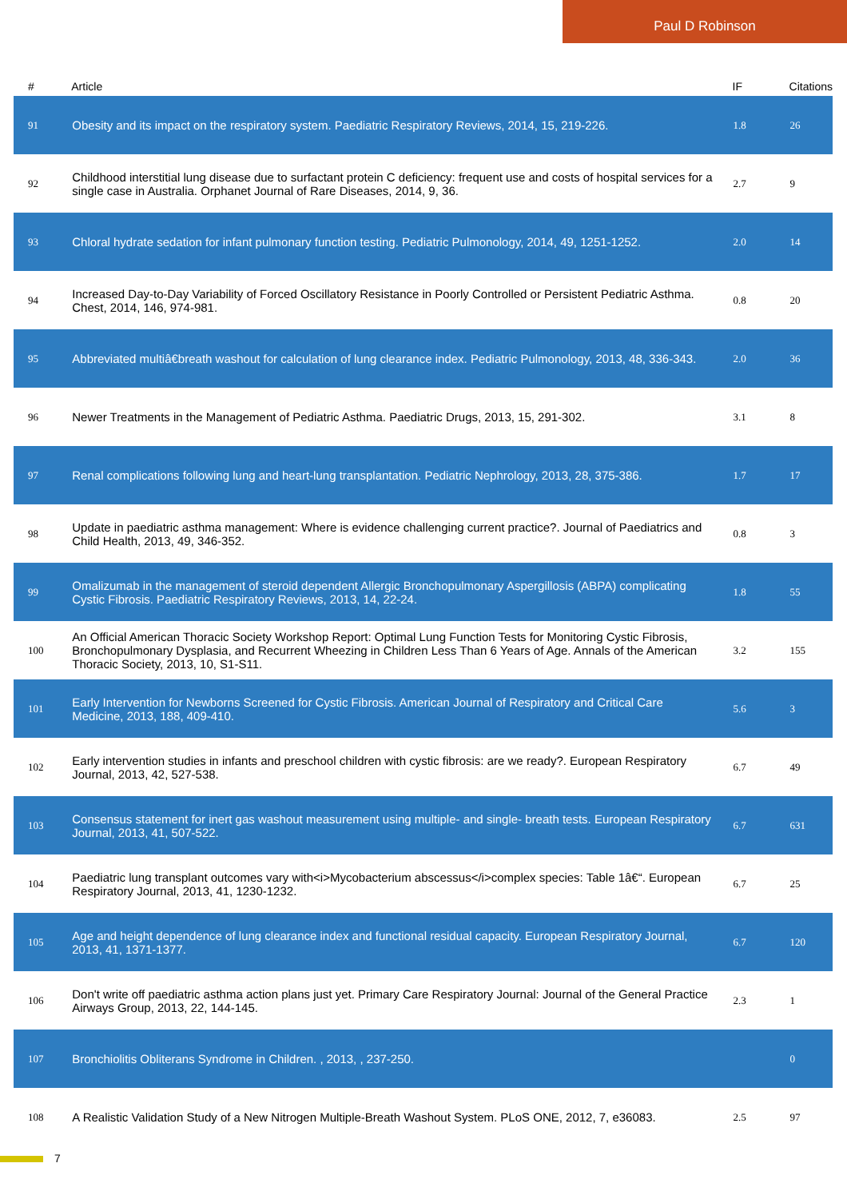Paul D Robinson
| # | Article | IF | Citations |
| --- | --- | --- | --- |
| 91 | Obesity and its impact on the respiratory system. Paediatric Respiratory Reviews, 2014, 15, 219-226. | 1.8 | 26 |
| 92 | Childhood interstitial lung disease due to surfactant protein C deficiency: frequent use and costs of hospital services for a single case in Australia. Orphanet Journal of Rare Diseases, 2014, 9, 36. | 2.7 | 9 |
| 93 | Chloral hydrate sedation for infant pulmonary function testing. Pediatric Pulmonology, 2014, 49, 1251-1252. | 2.0 | 14 |
| 94 | Increased Day-to-Day Variability of Forced Oscillatory Resistance in Poorly Controlled or Persistent Pediatric Asthma. Chest, 2014, 146, 974-981. | 0.8 | 20 |
| 95 | Abbreviated multiâ€breath washout for calculation of lung clearance index. Pediatric Pulmonology, 2013, 48, 336-343. | 2.0 | 36 |
| 96 | Newer Treatments in the Management of Pediatric Asthma. Paediatric Drugs, 2013, 15, 291-302. | 3.1 | 8 |
| 97 | Renal complications following lung and heart-lung transplantation. Pediatric Nephrology, 2013, 28, 375-386. | 1.7 | 17 |
| 98 | Update in paediatric asthma management: Where is evidence challenging current practice?. Journal of Paediatrics and Child Health, 2013, 49, 346-352. | 0.8 | 3 |
| 99 | Omalizumab in the management of steroid dependent Allergic Bronchopulmonary Aspergillosis (ABPA) complicating Cystic Fibrosis. Paediatric Respiratory Reviews, 2013, 14, 22-24. | 1.8 | 55 |
| 100 | An Official American Thoracic Society Workshop Report: Optimal Lung Function Tests for Monitoring Cystic Fibrosis, Bronchopulmonary Dysplasia, and Recurrent Wheezing in Children Less Than 6 Years of Age. Annals of the American Thoracic Society, 2013, 10, S1-S11. | 3.2 | 155 |
| 101 | Early Intervention for Newborns Screened for Cystic Fibrosis. American Journal of Respiratory and Critical Care Medicine, 2013, 188, 409-410. | 5.6 | 3 |
| 102 | Early intervention studies in infants and preschool children with cystic fibrosis: are we ready?. European Respiratory Journal, 2013, 42, 527-538. | 6.7 | 49 |
| 103 | Consensus statement for inert gas washout measurement using multiple- and single- breath tests. European Respiratory Journal, 2013, 41, 507-522. | 6.7 | 631 |
| 104 | Paediatric lung transplant outcomes vary with<i>Mycobacterium abscessus</i>complex species: Table 1â€“. European Respiratory Journal, 2013, 41, 1230-1232. | 6.7 | 25 |
| 105 | Age and height dependence of lung clearance index and functional residual capacity. European Respiratory Journal, 2013, 41, 1371-1377. | 6.7 | 120 |
| 106 | Don't write off paediatric asthma action plans just yet. Primary Care Respiratory Journal: Journal of the General Practice Airways Group, 2013, 22, 144-145. | 2.3 | 1 |
| 107 | Bronchiolitis Obliterans Syndrome in Children. , 2013, , 237-250. | | 0 |
| 108 | A Realistic Validation Study of a New Nitrogen Multiple-Breath Washout System. PLoS ONE, 2012, 7, e36083. | 2.5 | 97 |
7